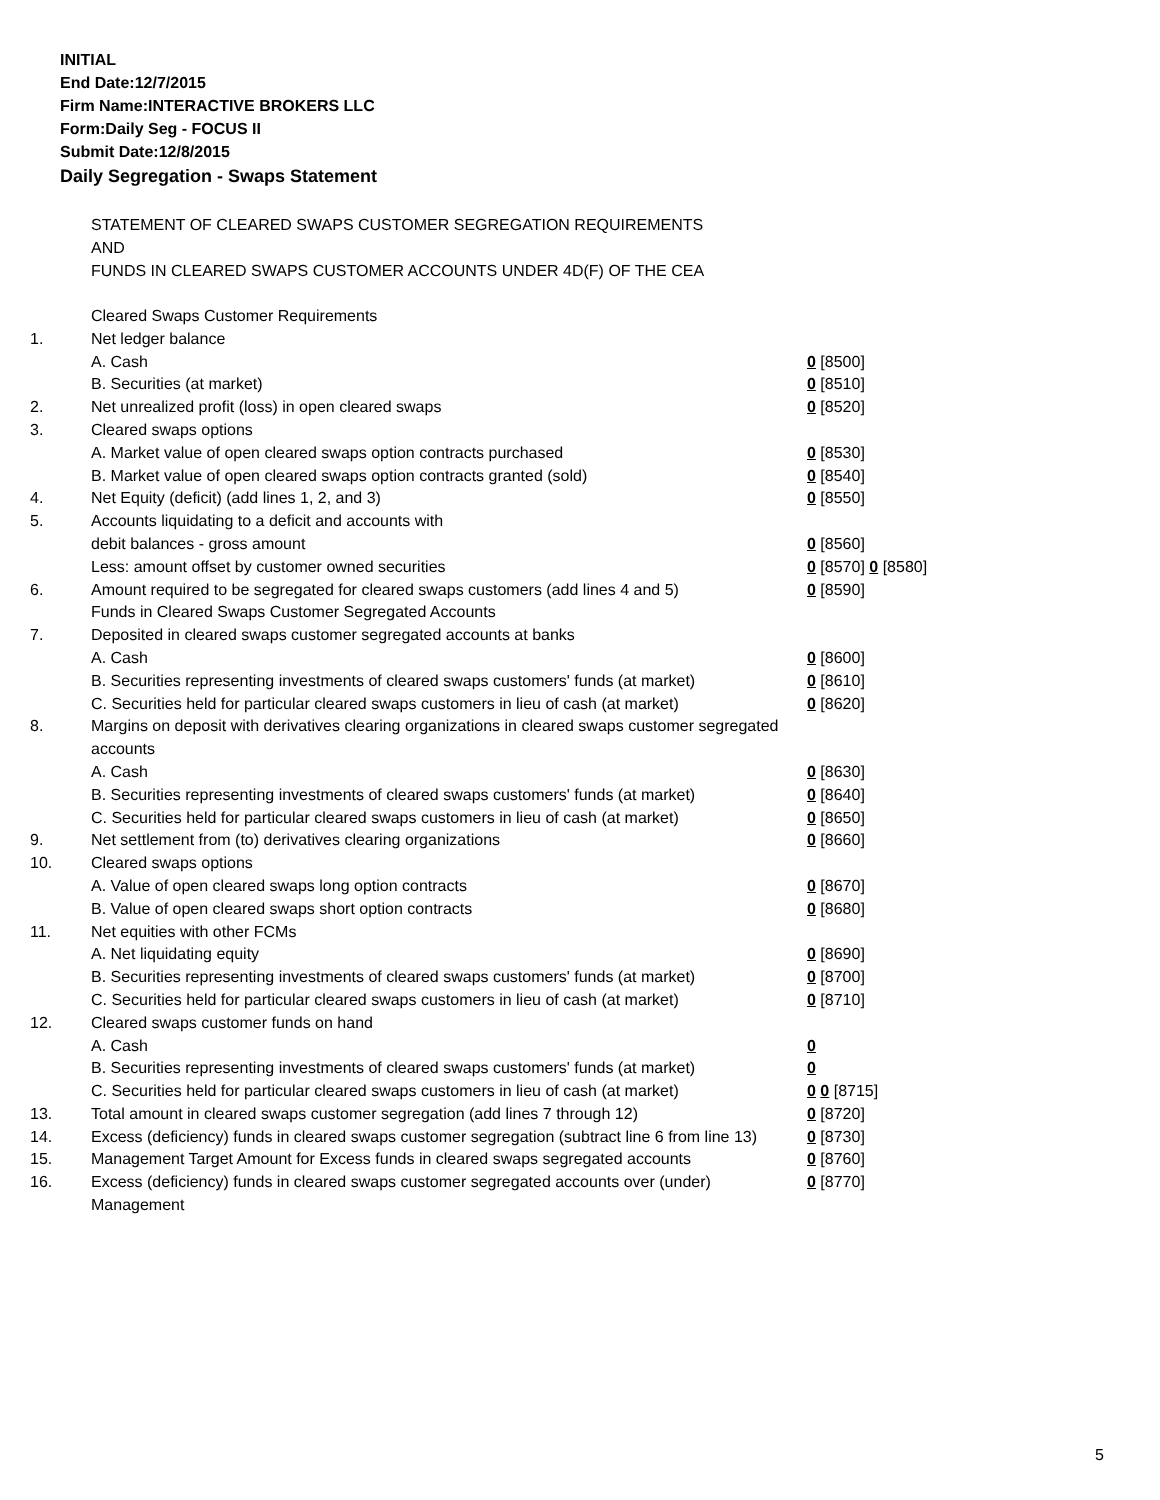INITIAL
End Date:12/7/2015
Firm Name:INTERACTIVE BROKERS LLC
Form:Daily Seg - FOCUS II
Submit Date:12/8/2015
Daily Segregation - Swaps Statement
STATEMENT OF CLEARED SWAPS CUSTOMER SEGREGATION REQUIREMENTS
AND
FUNDS IN CLEARED SWAPS CUSTOMER ACCOUNTS UNDER 4D(F) OF THE CEA
| | Cleared Swaps Customer Requirements | |
| 1. | Net ledger balance | |
| | A. Cash | 0 [8500] |
| | B. Securities (at market) | 0 [8510] |
| 2. | Net unrealized profit (loss) in open cleared swaps | 0 [8520] |
| 3. | Cleared swaps options | |
| | A. Market value of open cleared swaps option contracts purchased | 0 [8530] |
| | B. Market value of open cleared swaps option contracts granted (sold) | 0 [8540] |
| 4. | Net Equity (deficit) (add lines 1, 2, and 3) | 0 [8550] |
| 5. | Accounts liquidating to a deficit and accounts with | |
| | debit balances - gross amount | 0 [8560] |
| | Less: amount offset by customer owned securities | 0 [8570] 0 [8580] |
| 6. | Amount required to be segregated for cleared swaps customers (add lines 4 and 5) | 0 [8590] |
| | Funds in Cleared Swaps Customer Segregated Accounts | |
| 7. | Deposited in cleared swaps customer segregated accounts at banks | |
| | A. Cash | 0 [8600] |
| | B. Securities representing investments of cleared swaps customers' funds (at market) | 0 [8610] |
| | C. Securities held for particular cleared swaps customers in lieu of cash (at market) | 0 [8620] |
| 8. | Margins on deposit with derivatives clearing organizations in cleared swaps customer segregated accounts | |
| | A. Cash | 0 [8630] |
| | B. Securities representing investments of cleared swaps customers' funds (at market) | 0 [8640] |
| | C. Securities held for particular cleared swaps customers in lieu of cash (at market) | 0 [8650] |
| 9. | Net settlement from (to) derivatives clearing organizations | 0 [8660] |
| 10. | Cleared swaps options | |
| | A. Value of open cleared swaps long option contracts | 0 [8670] |
| | B. Value of open cleared swaps short option contracts | 0 [8680] |
| 11. | Net equities with other FCMs | |
| | A. Net liquidating equity | 0 [8690] |
| | B. Securities representing investments of cleared swaps customers' funds (at market) | 0 [8700] |
| | C. Securities held for particular cleared swaps customers in lieu of cash (at market) | 0 [8710] |
| 12. | Cleared swaps customer funds on hand | |
| | A. Cash | 0 |
| | B. Securities representing investments of cleared swaps customers' funds (at market) | 0 |
| | C. Securities held for particular cleared swaps customers in lieu of cash (at market) | 0 0 [8715] |
| 13. | Total amount in cleared swaps customer segregation (add lines 7 through 12) | 0 [8720] |
| 14. | Excess (deficiency) funds in cleared swaps customer segregation (subtract line 6 from line 13) | 0 [8730] |
| 15. | Management Target Amount for Excess funds in cleared swaps segregated accounts | 0 [8760] |
| 16. | Excess (deficiency) funds in cleared swaps customer segregated accounts over (under) Management | 0 [8770] |
5